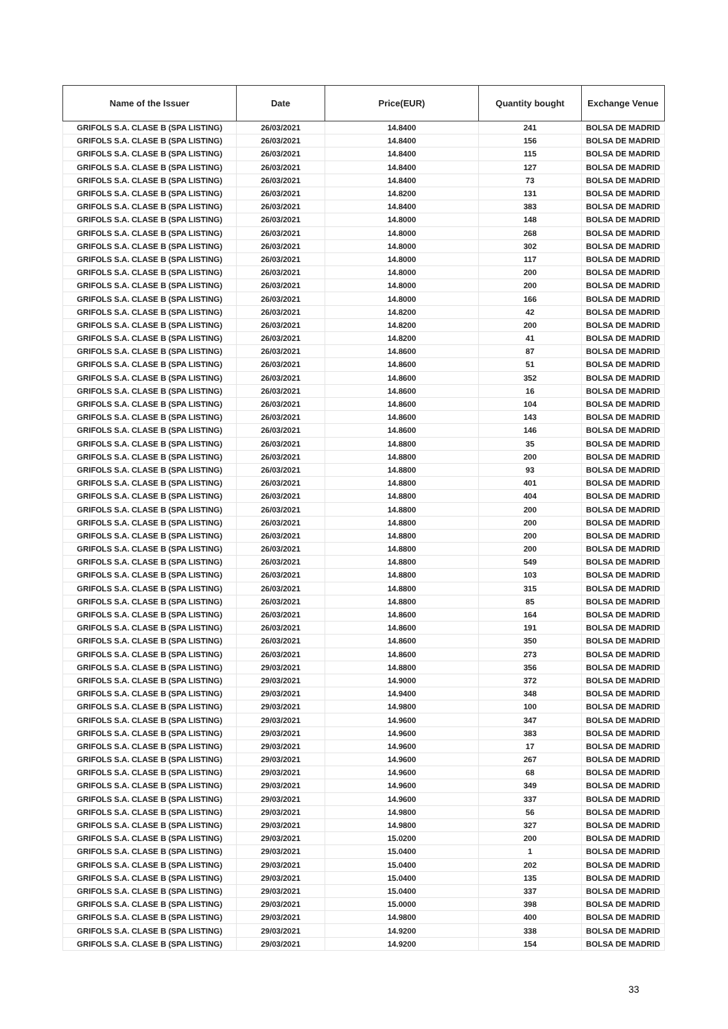| Name of the Issuer | Date | Price(EUR) | Quantity bought | Exchange Venue |
| --- | --- | --- | --- | --- |
| GRIFOLS S.A. CLASE B (SPA LISTING) | 26/03/2021 | 14.8400 | 241 | BOLSA DE MADRID |
| GRIFOLS S.A. CLASE B (SPA LISTING) | 26/03/2021 | 14.8400 | 156 | BOLSA DE MADRID |
| GRIFOLS S.A. CLASE B (SPA LISTING) | 26/03/2021 | 14.8400 | 115 | BOLSA DE MADRID |
| GRIFOLS S.A. CLASE B (SPA LISTING) | 26/03/2021 | 14.8400 | 127 | BOLSA DE MADRID |
| GRIFOLS S.A. CLASE B (SPA LISTING) | 26/03/2021 | 14.8400 | 73 | BOLSA DE MADRID |
| GRIFOLS S.A. CLASE B (SPA LISTING) | 26/03/2021 | 14.8200 | 131 | BOLSA DE MADRID |
| GRIFOLS S.A. CLASE B (SPA LISTING) | 26/03/2021 | 14.8400 | 383 | BOLSA DE MADRID |
| GRIFOLS S.A. CLASE B (SPA LISTING) | 26/03/2021 | 14.8000 | 148 | BOLSA DE MADRID |
| GRIFOLS S.A. CLASE B (SPA LISTING) | 26/03/2021 | 14.8000 | 268 | BOLSA DE MADRID |
| GRIFOLS S.A. CLASE B (SPA LISTING) | 26/03/2021 | 14.8000 | 302 | BOLSA DE MADRID |
| GRIFOLS S.A. CLASE B (SPA LISTING) | 26/03/2021 | 14.8000 | 117 | BOLSA DE MADRID |
| GRIFOLS S.A. CLASE B (SPA LISTING) | 26/03/2021 | 14.8000 | 200 | BOLSA DE MADRID |
| GRIFOLS S.A. CLASE B (SPA LISTING) | 26/03/2021 | 14.8000 | 200 | BOLSA DE MADRID |
| GRIFOLS S.A. CLASE B (SPA LISTING) | 26/03/2021 | 14.8000 | 166 | BOLSA DE MADRID |
| GRIFOLS S.A. CLASE B (SPA LISTING) | 26/03/2021 | 14.8200 | 42 | BOLSA DE MADRID |
| GRIFOLS S.A. CLASE B (SPA LISTING) | 26/03/2021 | 14.8200 | 200 | BOLSA DE MADRID |
| GRIFOLS S.A. CLASE B (SPA LISTING) | 26/03/2021 | 14.8200 | 41 | BOLSA DE MADRID |
| GRIFOLS S.A. CLASE B (SPA LISTING) | 26/03/2021 | 14.8600 | 87 | BOLSA DE MADRID |
| GRIFOLS S.A. CLASE B (SPA LISTING) | 26/03/2021 | 14.8600 | 51 | BOLSA DE MADRID |
| GRIFOLS S.A. CLASE B (SPA LISTING) | 26/03/2021 | 14.8600 | 352 | BOLSA DE MADRID |
| GRIFOLS S.A. CLASE B (SPA LISTING) | 26/03/2021 | 14.8600 | 16 | BOLSA DE MADRID |
| GRIFOLS S.A. CLASE B (SPA LISTING) | 26/03/2021 | 14.8600 | 104 | BOLSA DE MADRID |
| GRIFOLS S.A. CLASE B (SPA LISTING) | 26/03/2021 | 14.8600 | 143 | BOLSA DE MADRID |
| GRIFOLS S.A. CLASE B (SPA LISTING) | 26/03/2021 | 14.8600 | 146 | BOLSA DE MADRID |
| GRIFOLS S.A. CLASE B (SPA LISTING) | 26/03/2021 | 14.8800 | 35 | BOLSA DE MADRID |
| GRIFOLS S.A. CLASE B (SPA LISTING) | 26/03/2021 | 14.8800 | 200 | BOLSA DE MADRID |
| GRIFOLS S.A. CLASE B (SPA LISTING) | 26/03/2021 | 14.8800 | 93 | BOLSA DE MADRID |
| GRIFOLS S.A. CLASE B (SPA LISTING) | 26/03/2021 | 14.8800 | 401 | BOLSA DE MADRID |
| GRIFOLS S.A. CLASE B (SPA LISTING) | 26/03/2021 | 14.8800 | 404 | BOLSA DE MADRID |
| GRIFOLS S.A. CLASE B (SPA LISTING) | 26/03/2021 | 14.8800 | 200 | BOLSA DE MADRID |
| GRIFOLS S.A. CLASE B (SPA LISTING) | 26/03/2021 | 14.8800 | 200 | BOLSA DE MADRID |
| GRIFOLS S.A. CLASE B (SPA LISTING) | 26/03/2021 | 14.8800 | 200 | BOLSA DE MADRID |
| GRIFOLS S.A. CLASE B (SPA LISTING) | 26/03/2021 | 14.8800 | 200 | BOLSA DE MADRID |
| GRIFOLS S.A. CLASE B (SPA LISTING) | 26/03/2021 | 14.8800 | 549 | BOLSA DE MADRID |
| GRIFOLS S.A. CLASE B (SPA LISTING) | 26/03/2021 | 14.8800 | 103 | BOLSA DE MADRID |
| GRIFOLS S.A. CLASE B (SPA LISTING) | 26/03/2021 | 14.8800 | 315 | BOLSA DE MADRID |
| GRIFOLS S.A. CLASE B (SPA LISTING) | 26/03/2021 | 14.8800 | 85 | BOLSA DE MADRID |
| GRIFOLS S.A. CLASE B (SPA LISTING) | 26/03/2021 | 14.8600 | 164 | BOLSA DE MADRID |
| GRIFOLS S.A. CLASE B (SPA LISTING) | 26/03/2021 | 14.8600 | 191 | BOLSA DE MADRID |
| GRIFOLS S.A. CLASE B (SPA LISTING) | 26/03/2021 | 14.8600 | 350 | BOLSA DE MADRID |
| GRIFOLS S.A. CLASE B (SPA LISTING) | 26/03/2021 | 14.8600 | 273 | BOLSA DE MADRID |
| GRIFOLS S.A. CLASE B (SPA LISTING) | 29/03/2021 | 14.8800 | 356 | BOLSA DE MADRID |
| GRIFOLS S.A. CLASE B (SPA LISTING) | 29/03/2021 | 14.9000 | 372 | BOLSA DE MADRID |
| GRIFOLS S.A. CLASE B (SPA LISTING) | 29/03/2021 | 14.9400 | 348 | BOLSA DE MADRID |
| GRIFOLS S.A. CLASE B (SPA LISTING) | 29/03/2021 | 14.9800 | 100 | BOLSA DE MADRID |
| GRIFOLS S.A. CLASE B (SPA LISTING) | 29/03/2021 | 14.9600 | 347 | BOLSA DE MADRID |
| GRIFOLS S.A. CLASE B (SPA LISTING) | 29/03/2021 | 14.9600 | 383 | BOLSA DE MADRID |
| GRIFOLS S.A. CLASE B (SPA LISTING) | 29/03/2021 | 14.9600 | 17 | BOLSA DE MADRID |
| GRIFOLS S.A. CLASE B (SPA LISTING) | 29/03/2021 | 14.9600 | 267 | BOLSA DE MADRID |
| GRIFOLS S.A. CLASE B (SPA LISTING) | 29/03/2021 | 14.9600 | 68 | BOLSA DE MADRID |
| GRIFOLS S.A. CLASE B (SPA LISTING) | 29/03/2021 | 14.9600 | 349 | BOLSA DE MADRID |
| GRIFOLS S.A. CLASE B (SPA LISTING) | 29/03/2021 | 14.9600 | 337 | BOLSA DE MADRID |
| GRIFOLS S.A. CLASE B (SPA LISTING) | 29/03/2021 | 14.9800 | 56 | BOLSA DE MADRID |
| GRIFOLS S.A. CLASE B (SPA LISTING) | 29/03/2021 | 14.9800 | 327 | BOLSA DE MADRID |
| GRIFOLS S.A. CLASE B (SPA LISTING) | 29/03/2021 | 15.0200 | 200 | BOLSA DE MADRID |
| GRIFOLS S.A. CLASE B (SPA LISTING) | 29/03/2021 | 15.0400 | 1 | BOLSA DE MADRID |
| GRIFOLS S.A. CLASE B (SPA LISTING) | 29/03/2021 | 15.0400 | 202 | BOLSA DE MADRID |
| GRIFOLS S.A. CLASE B (SPA LISTING) | 29/03/2021 | 15.0400 | 135 | BOLSA DE MADRID |
| GRIFOLS S.A. CLASE B (SPA LISTING) | 29/03/2021 | 15.0400 | 337 | BOLSA DE MADRID |
| GRIFOLS S.A. CLASE B (SPA LISTING) | 29/03/2021 | 15.0000 | 398 | BOLSA DE MADRID |
| GRIFOLS S.A. CLASE B (SPA LISTING) | 29/03/2021 | 14.9800 | 400 | BOLSA DE MADRID |
| GRIFOLS S.A. CLASE B (SPA LISTING) | 29/03/2021 | 14.9200 | 338 | BOLSA DE MADRID |
| GRIFOLS S.A. CLASE B (SPA LISTING) | 29/03/2021 | 14.9200 | 154 | BOLSA DE MADRID |
33